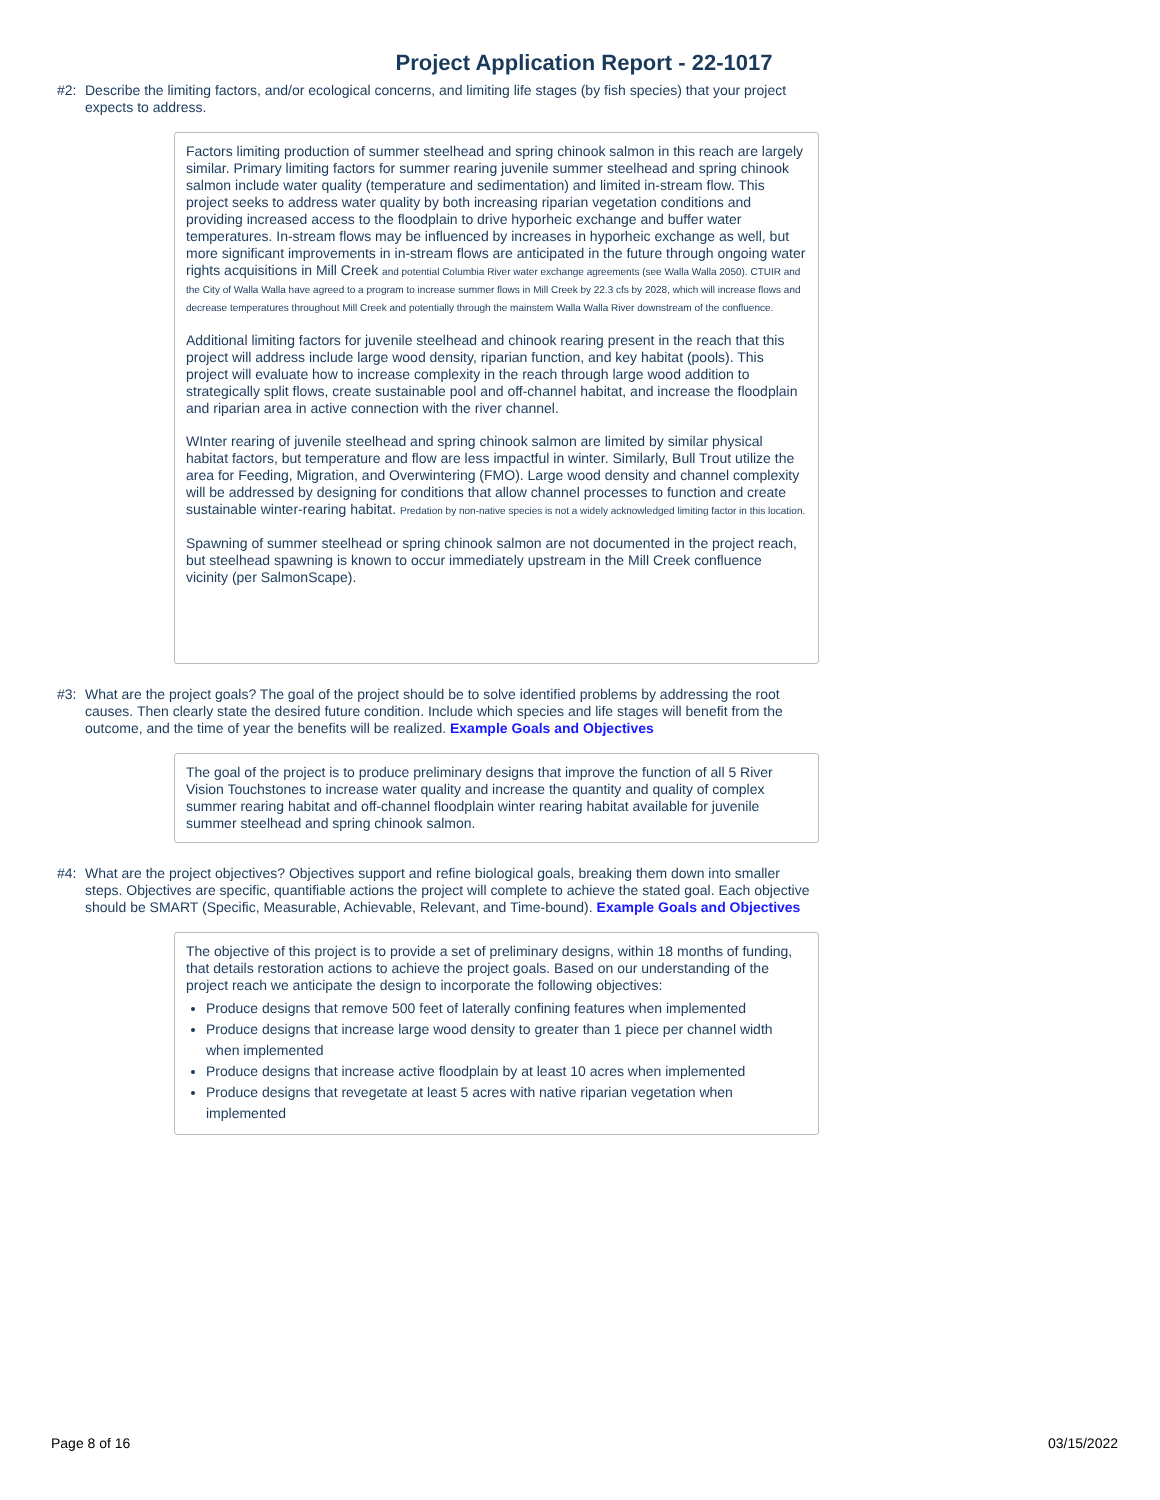Project Application Report - 22-1017
#2: Describe the limiting factors, and/or ecological concerns, and limiting life stages (by fish species) that your project expects to address.
Factors limiting production of summer steelhead and spring chinook salmon in this reach are largely similar. Primary limiting factors for summer rearing juvenile summer steelhead and spring chinook salmon include water quality (temperature and sedimentation) and limited in-stream flow. This project seeks to address water quality by both increasing riparian vegetation conditions and providing increased access to the floodplain to drive hyporheic exchange and buffer water temperatures. In-stream flows may be influenced by increases in hyporheic exchange as well, but more significant improvements in in-stream flows are anticipated in the future through ongoing water rights acquisitions in Mill Creek and potential Columbia River water exchange agreements (see Walla Walla 2050). CTUIR and the City of Walla Walla have agreed to a program to increase summer flows in Mill Creek by 22.3 cfs by 2028, which will increase flows and decrease temperatures throughout Mill Creek and potentially through the mainstem Walla Walla River downstream of the confluence.
Additional limiting factors for juvenile steelhead and chinook rearing present in the reach that this project will address include large wood density, riparian function, and key habitat (pools). This project will evaluate how to increase complexity in the reach through large wood addition to strategically split flows, create sustainable pool and off-channel habitat, and increase the floodplain and riparian area in active connection with the river channel.
WInter rearing of juvenile steelhead and spring chinook salmon are limited by similar physical habitat factors, but temperature and flow are less impactful in winter. Similarly, Bull Trout utilize the area for Feeding, Migration, and Overwintering (FMO). Large wood density and channel complexity will be addressed by designing for conditions that allow channel processes to function and create sustainable winter-rearing habitat. Predation by non-native species is not a widely acknowledged limiting factor in this location.
Spawning of summer steelhead or spring chinook salmon are not documented in the project reach, but steelhead spawning is known to occur immediately upstream in the Mill Creek confluence vicinity (per SalmonScape).
#3: What are the project goals? The goal of the project should be to solve identified problems by addressing the root causes. Then clearly state the desired future condition. Include which species and life stages will benefit from the outcome, and the time of year the benefits will be realized. Example Goals and Objectives
The goal of the project is to produce preliminary designs that improve the function of all 5 River Vision Touchstones to increase water quality and increase the quantity and quality of complex summer rearing habitat and off-channel floodplain winter rearing habitat available for juvenile summer steelhead and spring chinook salmon.
#4: What are the project objectives? Objectives support and refine biological goals, breaking them down into smaller steps. Objectives are specific, quantifiable actions the project will complete to achieve the stated goal. Each objective should be SMART (Specific, Measurable, Achievable, Relevant, and Time-bound). Example Goals and Objectives
The objective of this project is to provide a set of preliminary designs, within 18 months of funding, that details restoration actions to achieve the project goals. Based on our understanding of the project reach we anticipate the design to incorporate the following objectives:
Produce designs that remove 500 feet of laterally confining features when implemented
Produce designs that increase large wood density to greater than 1 piece per channel width when implemented
Produce designs that increase active floodplain by at least 10 acres when implemented
Produce designs that revegetate at least 5 acres with native riparian vegetation when implemented
Page 8 of 16 03/15/2022